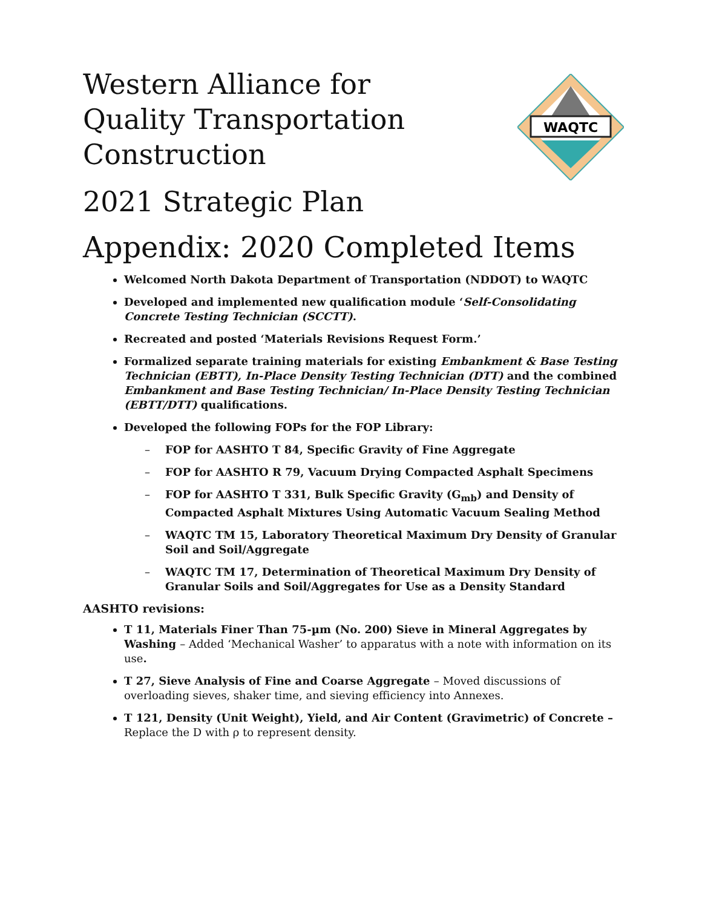WAQTC
Western Alliance for Quality Transportation Construction
2021 Strategic Plan
Appendix: 2020 Completed Items
Welcomed North Dakota Department of Transportation (NDDOT) to WAQTC
Developed and implemented new qualification module ‘Self-Consolidating Concrete Testing Technician (SCCTT).
Recreated and posted ‘Materials Revisions Request Form.’
Formalized separate training materials for existing Embankment & Base Testing Technician (EBTT), In-Place Density Testing Technician (DTT) and the combined Embankment and Base Testing Technician/ In-Place Density Testing Technician (EBTT/DTT) qualifications.
Developed the following FOPs for the FOP Library:
– FOP for AASHTO T 84, Specific Gravity of Fine Aggregate
– FOP for AASHTO R 79, Vacuum Drying Compacted Asphalt Specimens
– FOP for AASHTO T 331, Bulk Specific Gravity (G<sub>mb</sub>) and Density of Compacted Asphalt Mixtures Using Automatic Vacuum Sealing Method
– WAQTC TM 15, Laboratory Theoretical Maximum Dry Density of Granular Soil and Soil/Aggregate
– WAQTC TM 17, Determination of Theoretical Maximum Dry Density of Granular Soils and Soil/Aggregates for Use as a Density Standard
AASHTO revisions:
T 11, Materials Finer Than 75-µm (No. 200) Sieve in Mineral Aggregates by Washing – Added ‘Mechanical Washer’ to apparatus with a note with information on its use.
T 27, Sieve Analysis of Fine and Coarse Aggregate – Moved discussions of overloading sieves, shaker time, and sieving efficiency into Annexes.
T 121, Density (Unit Weight), Yield, and Air Content (Gravimetric) of Concrete – Replace the D with ρ to represent density.